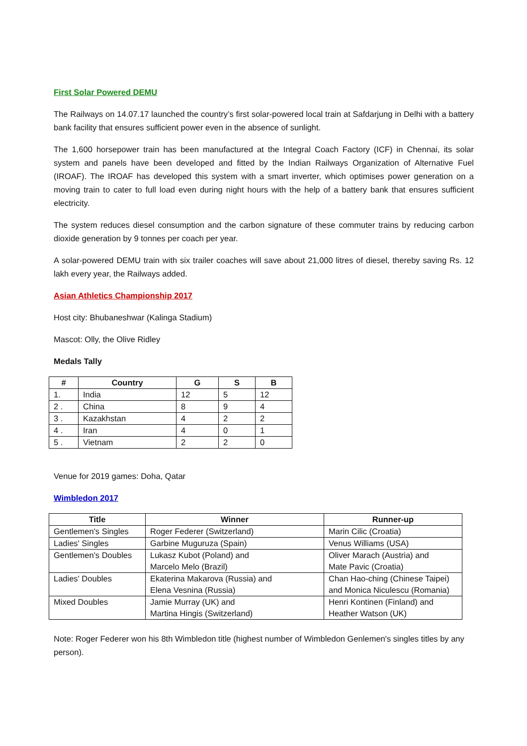First Solar Powered DEMU
The Railways on 14.07.17 launched the country’s first solar-powered local train at Safdarjung in Delhi with a battery bank facility that ensures sufficient power even in the absence of sunlight.
The 1,600 horsepower train has been manufactured at the Integral Coach Factory (ICF) in Chennai, its solar system and panels have been developed and fitted by the Indian Railways Organization of Alternative Fuel (IROAF). The IROAF has developed this system with a smart inverter, which optimises power generation on a moving train to cater to full load even during night hours with the help of a battery bank that ensures sufficient electricity.
The system reduces diesel consumption and the carbon signature of these commuter trains by reducing carbon dioxide generation by 9 tonnes per coach per year.
A solar-powered DEMU train with six trailer coaches will save about 21,000 litres of diesel, thereby saving Rs. 12 lakh every year, the Railways added.
Asian Athletics Championship 2017
Host city: Bhubaneshwar (Kalinga Stadium)
Mascot: Olly, the Olive Ridley
Medals Tally
| # | Country | G | S | B |
| --- | --- | --- | --- | --- |
| 1. | India | 12 | 5 | 12 |
| 2 . | China | 8 | 9 | 4 |
| 3 . | Kazakhstan | 4 | 2 | 2 |
| 4 . | Iran | 4 | 0 | 1 |
| 5 . | Vietnam | 2 | 2 | 0 |
Venue for 2019 games: Doha, Qatar
Wimbledon 2017
| Title | Winner | Runner-up |
| --- | --- | --- |
| Gentlemen's Singles | Roger Federer (Switzerland) | Marin Cilic (Croatia) |
| Ladies' Singles | Garbine Muguruza (Spain) | Venus Williams (USA) |
| Gentlemen's Doubles | Lukasz Kubot (Poland) and Marcelo Melo (Brazil) | Oliver Marach (Austria) and Mate Pavic (Croatia) |
| Ladies' Doubles | Ekaterina Makarova (Russia) and Elena Vesnina (Russia) | Chan Hao-ching (Chinese Taipei) and Monica Niculescu (Romania) |
| Mixed Doubles | Jamie Murray (UK) and Martina Hingis (Switzerland) | Henri Kontinen (Finland) and Heather Watson (UK) |
Note: Roger Federer won his 8th Wimbledon title (highest number of Wimbledon Genlemen's singles titles by any person).